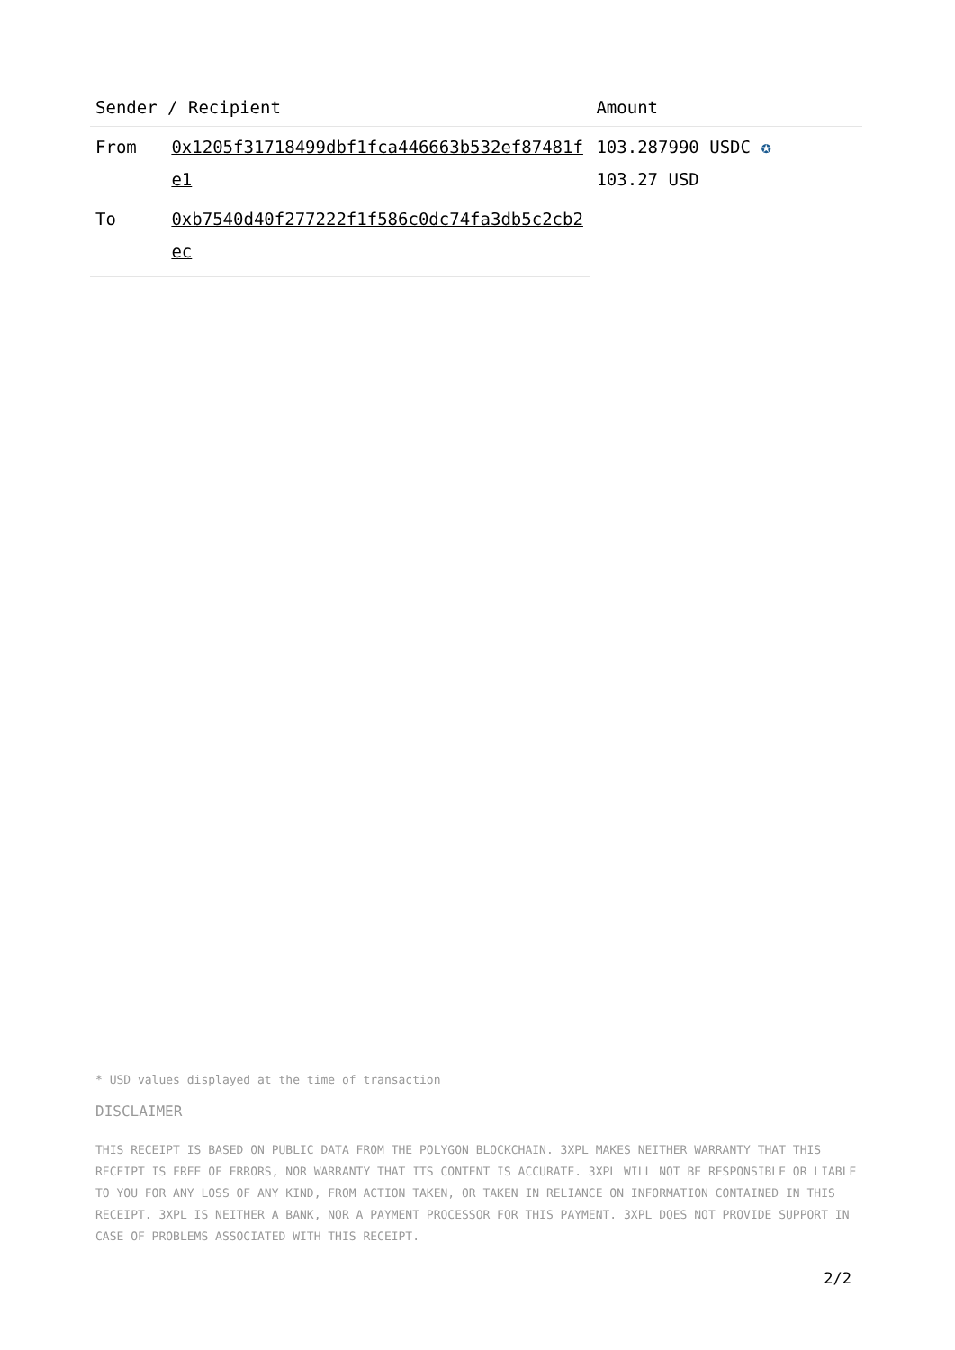| Sender / Recipient | | Amount |
| --- | --- | --- |
| From | 0x1205f31718499dbf1fca446663b532ef87481fe1 | 103.287990 USDC ✪ 103.27 USD |
| To | 0xb7540d40f277222f1f586c0dc74fa3db5c2cb2ec | |
* USD values displayed at the time of transaction
DISCLAIMER
THIS RECEIPT IS BASED ON PUBLIC DATA FROM THE POLYGON BLOCKCHAIN. 3XPL MAKES NEITHER WARRANTY THAT THIS RECEIPT IS FREE OF ERRORS, NOR WARRANTY THAT ITS CONTENT IS ACCURATE. 3XPL WILL NOT BE RESPONSIBLE OR LIABLE TO YOU FOR ANY LOSS OF ANY KIND, FROM ACTION TAKEN, OR TAKEN IN RELIANCE ON INFORMATION CONTAINED IN THIS RECEIPT. 3XPL IS NEITHER A BANK, NOR A PAYMENT PROCESSOR FOR THIS PAYMENT. 3XPL DOES NOT PROVIDE SUPPORT IN CASE OF PROBLEMS ASSOCIATED WITH THIS RECEIPT.
2/2